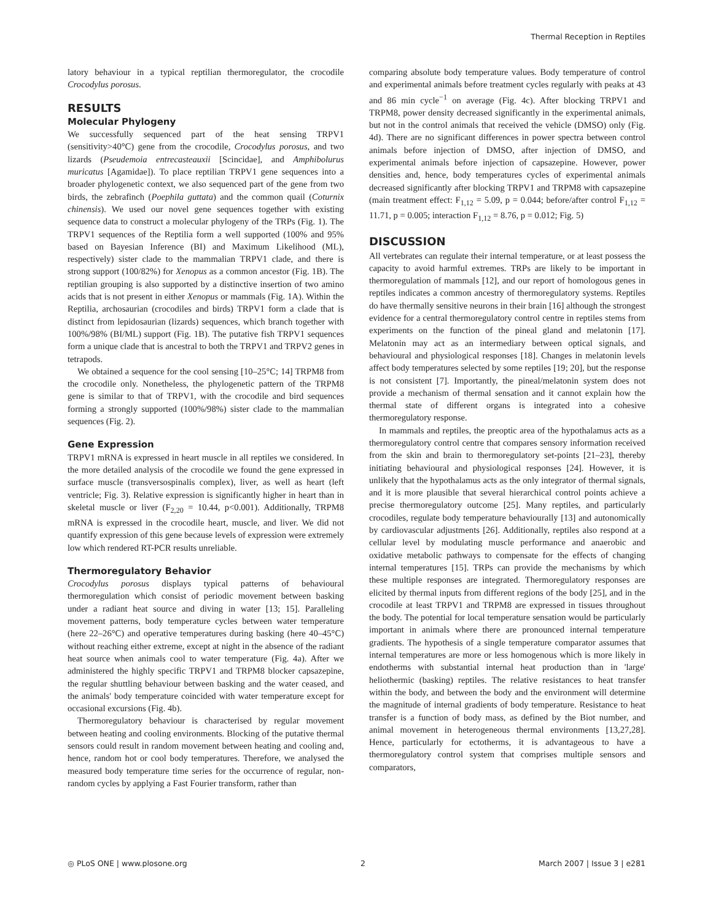Thermal Reception in Reptiles
latory behaviour in a typical reptilian thermoregulator, the crocodile Crocodylus porosus.
RESULTS
Molecular Phylogeny
We successfully sequenced part of the heat sensing TRPV1 (sensitivity>40°C) gene from the crocodile, Crocodylus porosus, and two lizards (Pseudemoia entrecasteauxii [Scincidae], and Amphibolurus muricatus [Agamidae]). To place reptilian TRPV1 gene sequences into a broader phylogenetic context, we also sequenced part of the gene from two birds, the zebrafinch (Poephila guttata) and the common quail (Coturnix chinensis). We used our novel gene sequences together with existing sequence data to construct a molecular phylogeny of the TRPs (Fig. 1). The TRPV1 sequences of the Reptilia form a well supported (100% and 95% based on Bayesian Inference (BI) and Maximum Likelihood (ML), respectively) sister clade to the mammalian TRPV1 clade, and there is strong support (100/82%) for Xenopus as a common ancestor (Fig. 1B). The reptilian grouping is also supported by a distinctive insertion of two amino acids that is not present in either Xenopus or mammals (Fig. 1A). Within the Reptilia, archosaurian (crocodiles and birds) TRPV1 form a clade that is distinct from lepidosaurian (lizards) sequences, which branch together with 100%/98% (BI/ML) support (Fig. 1B). The putative fish TRPV1 sequences form a unique clade that is ancestral to both the TRPV1 and TRPV2 genes in tetrapods.
We obtained a sequence for the cool sensing [10–25°C; 14] TRPM8 from the crocodile only. Nonetheless, the phylogenetic pattern of the TRPM8 gene is similar to that of TRPV1, with the crocodile and bird sequences forming a strongly supported (100%/98%) sister clade to the mammalian sequences (Fig. 2).
Gene Expression
TRPV1 mRNA is expressed in heart muscle in all reptiles we considered. In the more detailed analysis of the crocodile we found the gene expressed in surface muscle (transversospinalis complex), liver, as well as heart (left ventricle; Fig. 3). Relative expression is significantly higher in heart than in skeletal muscle or liver (F<sub>2,20</sub> = 10.44, p<0.001). Additionally, TRPM8 mRNA is expressed in the crocodile heart, muscle, and liver. We did not quantify expression of this gene because levels of expression were extremely low which rendered RT-PCR results unreliable.
Thermoregulatory Behavior
Crocodylus porosus displays typical patterns of behavioural thermoregulation which consist of periodic movement between basking under a radiant heat source and diving in water [13; 15]. Paralleling movement patterns, body temperature cycles between water temperature (here 22–26°C) and operative temperatures during basking (here 40–45°C) without reaching either extreme, except at night in the absence of the radiant heat source when animals cool to water temperature (Fig. 4a). After we administered the highly specific TRPV1 and TRPM8 blocker capsazepine, the regular shuttling behaviour between basking and the water ceased, and the animals' body temperature coincided with water temperature except for occasional excursions (Fig. 4b).
Thermoregulatory behaviour is characterised by regular movement between heating and cooling environments. Blocking of the putative thermal sensors could result in random movement between heating and cooling and, hence, random hot or cool body temperatures. Therefore, we analysed the measured body temperature time series for the occurrence of regular, non-random cycles by applying a Fast Fourier transform, rather than
comparing absolute body temperature values. Body temperature of control and experimental animals before treatment cycles regularly with peaks at 43 and 86 min cycle<sup>−1</sup> on average (Fig. 4c). After blocking TRPV1 and TRPM8, power density decreased significantly in the experimental animals, but not in the control animals that received the vehicle (DMSO) only (Fig. 4d). There are no significant differences in power spectra between control animals before injection of DMSO, after injection of DMSO, and experimental animals before injection of capsazepine. However, power densities and, hence, body temperatures cycles of experimental animals decreased significantly after blocking TRPV1 and TRPM8 with capsazepine (main treatment effect: F<sub>1,12</sub> = 5.09, p = 0.044; before/after control F<sub>1,12</sub> = 11.71, p = 0.005; interaction F<sub>1,12</sub> = 8.76, p = 0.012; Fig. 5)
DISCUSSION
All vertebrates can regulate their internal temperature, or at least possess the capacity to avoid harmful extremes. TRPs are likely to be important in thermoregulation of mammals [12], and our report of homologous genes in reptiles indicates a common ancestry of thermoregulatory systems. Reptiles do have thermally sensitive neurons in their brain [16] although the strongest evidence for a central thermoregulatory control centre in reptiles stems from experiments on the function of the pineal gland and melatonin [17]. Melatonin may act as an intermediary between optical signals, and behavioural and physiological responses [18]. Changes in melatonin levels affect body temperatures selected by some reptiles [19; 20], but the response is not consistent [7]. Importantly, the pineal/melatonin system does not provide a mechanism of thermal sensation and it cannot explain how the thermal state of different organs is integrated into a cohesive thermoregulatory response.
In mammals and reptiles, the preoptic area of the hypothalamus acts as a thermoregulatory control centre that compares sensory information received from the skin and brain to thermoregulatory set-points [21–23], thereby initiating behavioural and physiological responses [24]. However, it is unlikely that the hypothalamus acts as the only integrator of thermal signals, and it is more plausible that several hierarchical control points achieve a precise thermoregulatory outcome [25]. Many reptiles, and particularly crocodiles, regulate body temperature behaviourally [13] and autonomically by cardiovascular adjustments [26]. Additionally, reptiles also respond at a cellular level by modulating muscle performance and anaerobic and oxidative metabolic pathways to compensate for the effects of changing internal temperatures [15]. TRPs can provide the mechanisms by which these multiple responses are integrated. Thermoregulatory responses are elicited by thermal inputs from different regions of the body [25], and in the crocodile at least TRPV1 and TRPM8 are expressed in tissues throughout the body. The potential for local temperature sensation would be particularly important in animals where there are pronounced internal temperature gradients. The hypothesis of a single temperature comparator assumes that internal temperatures are more or less homogenous which is more likely in endotherms with substantial internal heat production than in 'large' heliothermic (basking) reptiles. The relative resistances to heat transfer within the body, and between the body and the environment will determine the magnitude of internal gradients of body temperature. Resistance to heat transfer is a function of body mass, as defined by the Biot number, and animal movement in heterogeneous thermal environments [13,27,28]. Hence, particularly for ectotherms, it is advantageous to have a thermoregulatory control system that comprises multiple sensors and comparators,
◎ PLoS ONE | www.plosone.org 2 March 2007 | Issue 3 | e281